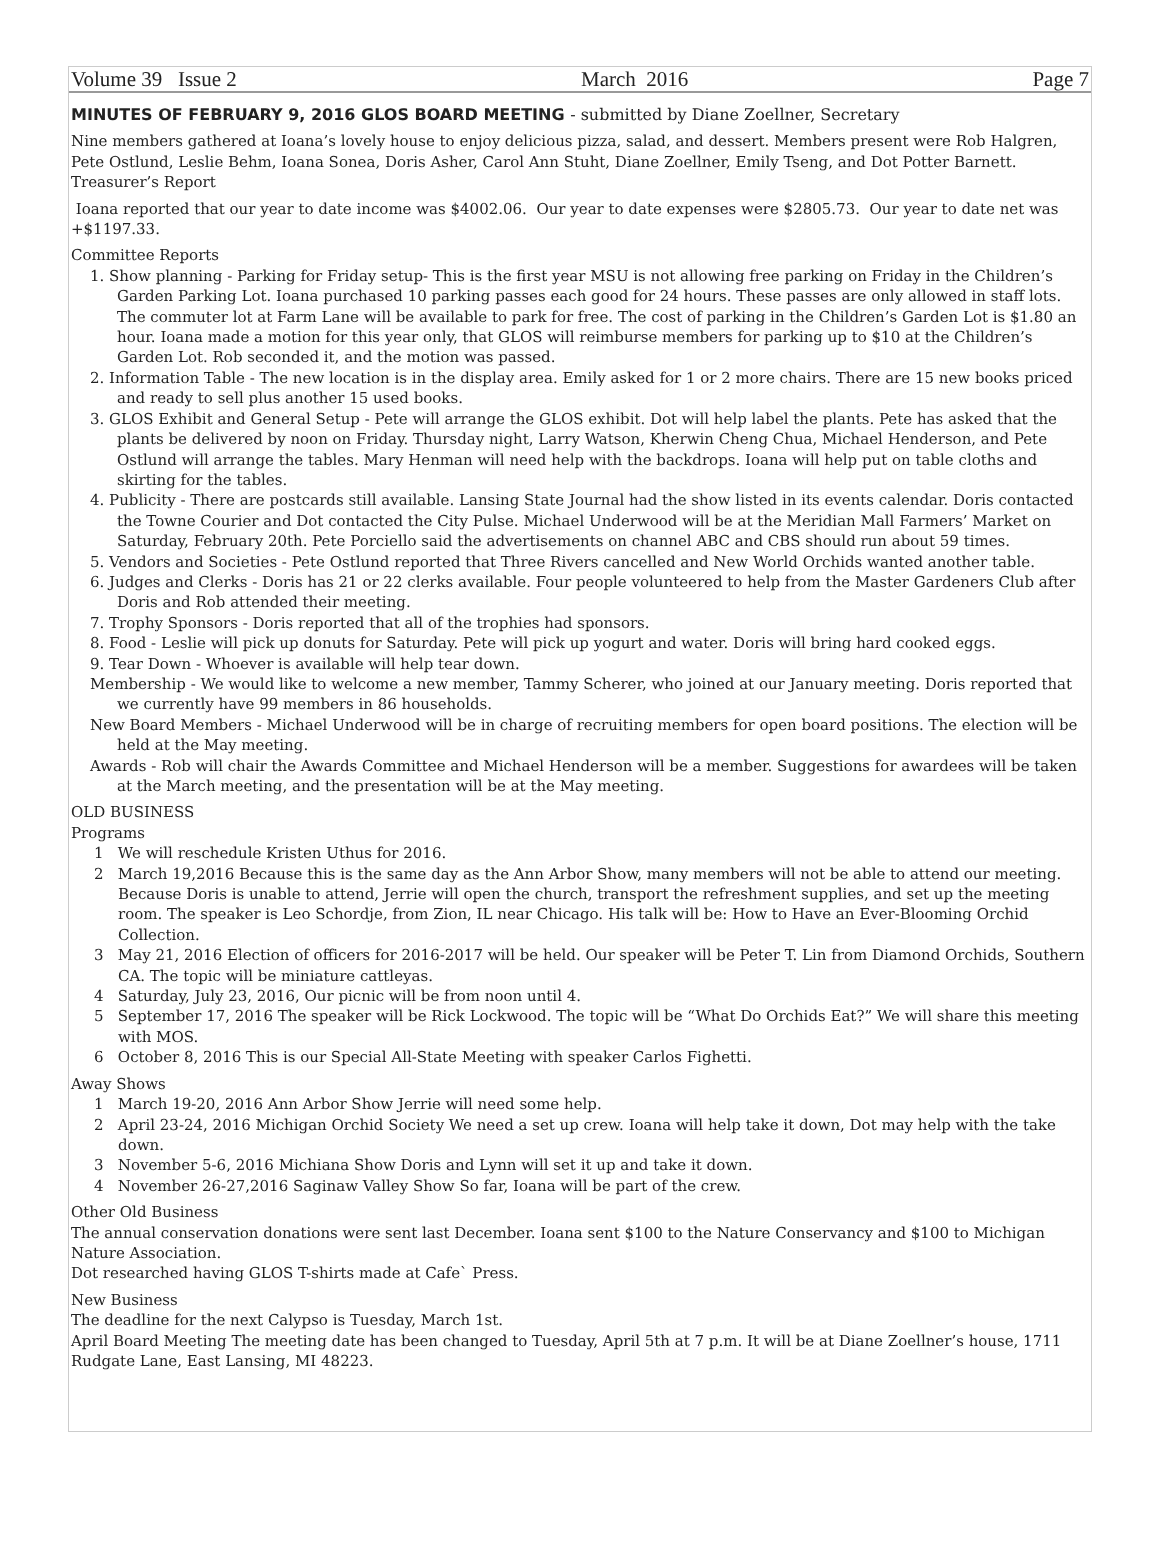Volume 39 Issue 2 March 2016 Page 7
MINUTES OF FEBRUARY 9, 2016 GLOS BOARD MEETING - submitted by Diane Zoellner, Secretary
Nine members gathered at Ioana’s lovely house to enjoy delicious pizza, salad, and dessert. Members present were Rob Halgren, Pete Ostlund, Leslie Behm, Ioana Sonea, Doris Asher, Carol Ann Stuht, Diane Zoellner, Emily Tseng, and Dot Potter Barnett.
Treasurer’s Report
Ioana reported that our year to date income was $4002.06. Our year to date expenses were $2805.73. Our year to date net was +$1197.33.
Committee Reports
1. Show planning - Parking for Friday setup- This is the first year MSU is not allowing free parking on Friday in the Children’s Garden Parking Lot. Ioana purchased 10 parking passes each good for 24 hours. These passes are only allowed in staff lots. The commuter lot at Farm Lane will be available to park for free. The cost of parking in the Children’s Garden Lot is $1.80 an hour. Ioana made a motion for this year only, that GLOS will reimburse members for parking up to $10 at the Children’s Garden Lot. Rob seconded it, and the motion was passed.
2. Information Table - The new location is in the display area. Emily asked for 1 or 2 more chairs. There are 15 new books priced and ready to sell plus another 15 used books.
3. GLOS Exhibit and General Setup - Pete will arrange the GLOS exhibit. Dot will help label the plants. Pete has asked that the plants be delivered by noon on Friday. Thursday night, Larry Watson, Kherwin Cheng Chua, Michael Henderson, and Pete Ostlund will arrange the tables. Mary Henman will need help with the backdrops. Ioana will help put on table cloths and skirting for the tables.
4. Publicity - There are postcards still available. Lansing State Journal had the show listed in its events calendar. Doris contacted the Towne Courier and Dot contacted the City Pulse. Michael Underwood will be at the Meridian Mall Farmers’ Market on Saturday, February 20th. Pete Porciello said the advertisements on channel ABC and CBS should run about 59 times.
5. Vendors and Societies - Pete Ostlund reported that Three Rivers cancelled and New World Orchids wanted another table.
6. Judges and Clerks - Doris has 21 or 22 clerks available. Four people volunteered to help from the Master Gardeners Club after Doris and Rob attended their meeting.
7. Trophy Sponsors - Doris reported that all of the trophies had sponsors.
8. Food - Leslie will pick up donuts for Saturday. Pete will pick up yogurt and water. Doris will bring hard cooked eggs.
9. Tear Down - Whoever is available will help tear down.
Membership - We would like to welcome a new member, Tammy Scherer, who joined at our January meeting. Doris reported that we currently have 99 members in 86 households.
New Board Members - Michael Underwood will be in charge of recruiting members for open board positions. The election will be held at the May meeting.
Awards - Rob will chair the Awards Committee and Michael Henderson will be a member. Suggestions for awardees will be taken at the March meeting, and the presentation will be at the May meeting.
OLD BUSINESS
Programs
1 We will reschedule Kristen Uthus for 2016.
2 March 19,2016 Because this is the same day as the Ann Arbor Show, many members will not be able to attend our meeting. Because Doris is unable to attend, Jerrie will open the church, transport the refreshment supplies, and set up the meeting room. The speaker is Leo Schordje, from Zion, IL near Chicago. His talk will be: How to Have an Ever-Blooming Orchid Collection.
3 May 21, 2016 Election of officers for 2016-2017 will be held. Our speaker will be Peter T. Lin from Diamond Orchids, Southern CA. The topic will be miniature cattleyas.
4 Saturday, July 23, 2016, Our picnic will be from noon until 4.
5 September 17, 2016 The speaker will be Rick Lockwood. The topic will be “What Do Orchids Eat?” We will share this meeting with MOS.
6 October 8, 2016 This is our Special All-State Meeting with speaker Carlos Fighetti.
Away Shows
1 March 19-20, 2016 Ann Arbor Show Jerrie will need some help.
2 April 23-24, 2016 Michigan Orchid Society We need a set up crew. Ioana will help take it down, Dot may help with the take down.
3 November 5-6, 2016 Michiana Show Doris and Lynn will set it up and take it down.
4 November 26-27,2016 Saginaw Valley Show So far, Ioana will be part of the crew.
Other Old Business
The annual conservation donations were sent last December. Ioana sent $100 to the Nature Conservancy and $100 to Michigan Nature Association.
Dot researched having GLOS T-shirts made at Cafe` Press.
New Business
The deadline for the next Calypso is Tuesday, March 1st.
April Board Meeting The meeting date has been changed to Tuesday, April 5th at 7 p.m. It will be at Diane Zoellner’s house, 1711 Rudgate Lane, East Lansing, MI 48223.